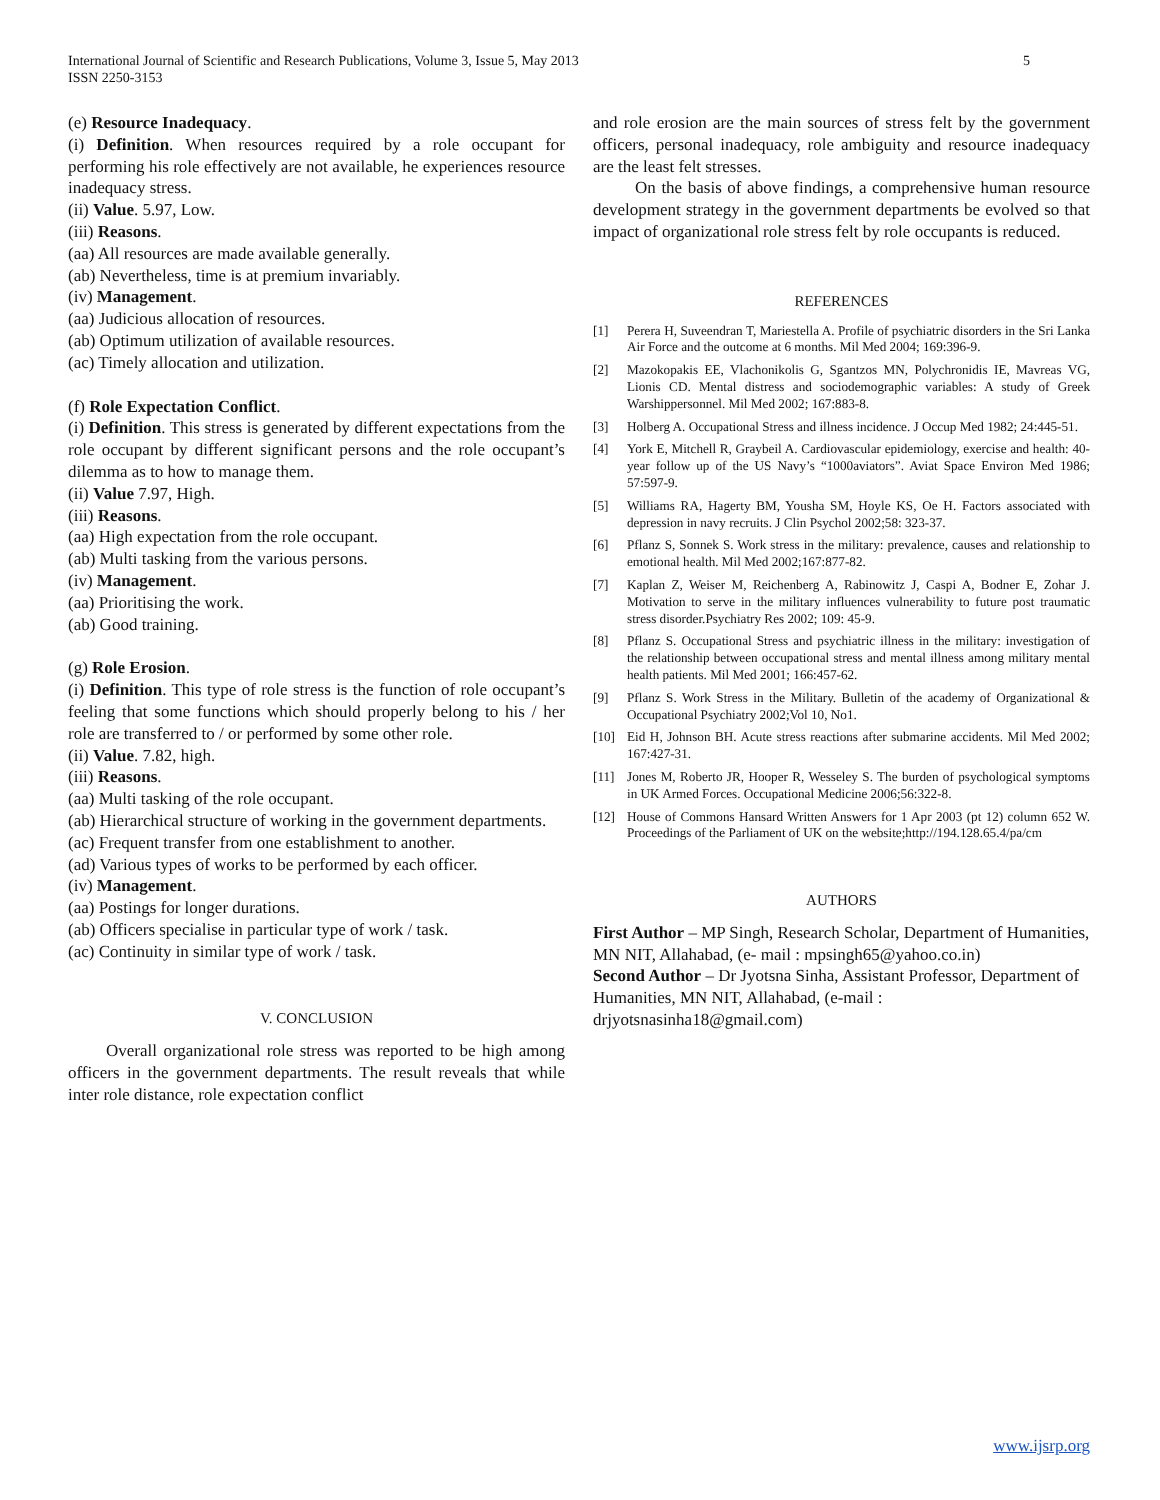International Journal of Scientific and Research Publications, Volume 3, Issue 5, May 2013
ISSN 2250-3153
5
(e) Resource Inadequacy.
(i) Definition. When resources required by a role occupant for performing his role effectively are not available, he experiences resource inadequacy stress.
(ii) Value. 5.97, Low.
(iii) Reasons.
(aa) All resources are made available generally.
(ab) Nevertheless, time is at premium invariably.
(iv) Management.
(aa) Judicious allocation of resources.
(ab) Optimum utilization of available resources.
(ac) Timely allocation and utilization.
(f) Role Expectation Conflict.
(i) Definition. This stress is generated by different expectations from the role occupant by different significant persons and the role occupant’s dilemma as to how to manage them.
(ii) Value 7.97, High.
(iii) Reasons.
(aa) High expectation from the role occupant.
(ab) Multi tasking from the various persons.
(iv) Management.
(aa) Prioritising the work.
(ab) Good training.
(g) Role Erosion.
(i) Definition. This type of role stress is the function of role occupant’s feeling that some functions which should properly belong to his / her role are transferred to / or performed by some other role.
(ii) Value. 7.82, high.
(iii) Reasons.
(aa) Multi tasking of the role occupant.
(ab) Hierarchical structure of working in the government departments.
(ac) Frequent transfer from one establishment to another.
(ad) Various types of works to be performed by each officer.
(iv) Management.
(aa) Postings for longer durations.
(ab) Officers specialise in particular type of work / task.
(ac) Continuity in similar type of work / task.
V. CONCLUSION
Overall organizational role stress was reported to be high among officers in the government departments. The result reveals that while inter role distance, role expectation conflict
and role erosion are the main sources of stress felt by the government officers, personal inadequacy, role ambiguity and resource inadequacy are the least felt stresses.
On the basis of above findings, a comprehensive human resource development strategy in the government departments be evolved so that impact of organizational role stress felt by role occupants is reduced.
REFERENCES
[1] Perera H, Suveendran T, Mariestella A. Profile of psychiatric disorders in the Sri Lanka Air Force and the outcome at 6 months. Mil Med 2004; 169:396-9.
[2] Mazokopakis EE, Vlachonikolis G, Sgantzos MN, Polychronidis IE, Mavreas VG, Lionis CD. Mental distress and sociodemographic variables: A study of Greek Warshippersonnel. Mil Med 2002; 167:883-8.
[3] Holberg A. Occupational Stress and illness incidence. J Occup Med 1982; 24:445-51.
[4] York E, Mitchell R, Graybeil A. Cardiovascular epidemiology, exercise and health: 40-year follow up of the US Navy’s “1000aviators”. Aviat Space Environ Med 1986; 57:597-9.
[5] Williams RA, Hagerty BM, Yousha SM, Hoyle KS, Oe H. Factors associated with depression in navy recruits. J Clin Psychol 2002;58: 323-37.
[6] Pflanz S, Sonnek S. Work stress in the military: prevalence, causes and relationship to emotional health. Mil Med 2002;167:877-82.
[7] Kaplan Z, Weiser M, Reichenberg A, Rabinowitz J, Caspi A, Bodner E, Zohar J. Motivation to serve in the military influences vulnerability to future post traumatic stress disorder.Psychiatry Res 2002; 109: 45-9.
[8] Pflanz S. Occupational Stress and psychiatric illness in the military: investigation of the relationship between occupational stress and mental illness among military mental health patients. Mil Med 2001; 166:457-62.
[9] Pflanz S. Work Stress in the Military. Bulletin of the academy of Organizational & Occupational Psychiatry 2002;Vol 10, No1.
[10] Eid H, Johnson BH. Acute stress reactions after submarine accidents. Mil Med 2002; 167:427-31.
[11] Jones M, Roberto JR, Hooper R, Wesseley S. The burden of psychological symptoms in UK Armed Forces. Occupational Medicine 2006;56:322-8.
[12] House of Commons Hansard Written Answers for 1 Apr 2003 (pt 12) column 652 W. Proceedings of the Parliament of UK on the website;http://194.128.65.4/pa/cm
AUTHORS
First Author – MP Singh, Research Scholar, Department of Humanities, MN NIT, Allahabad, (e- mail : mpsingh65@yahoo.co.in)
Second Author – Dr Jyotsna Sinha, Assistant Professor, Department of Humanities, MN NIT, Allahabad, (e-mail : drjyotsnasinha18@gmail.com)
www.ijsrp.org